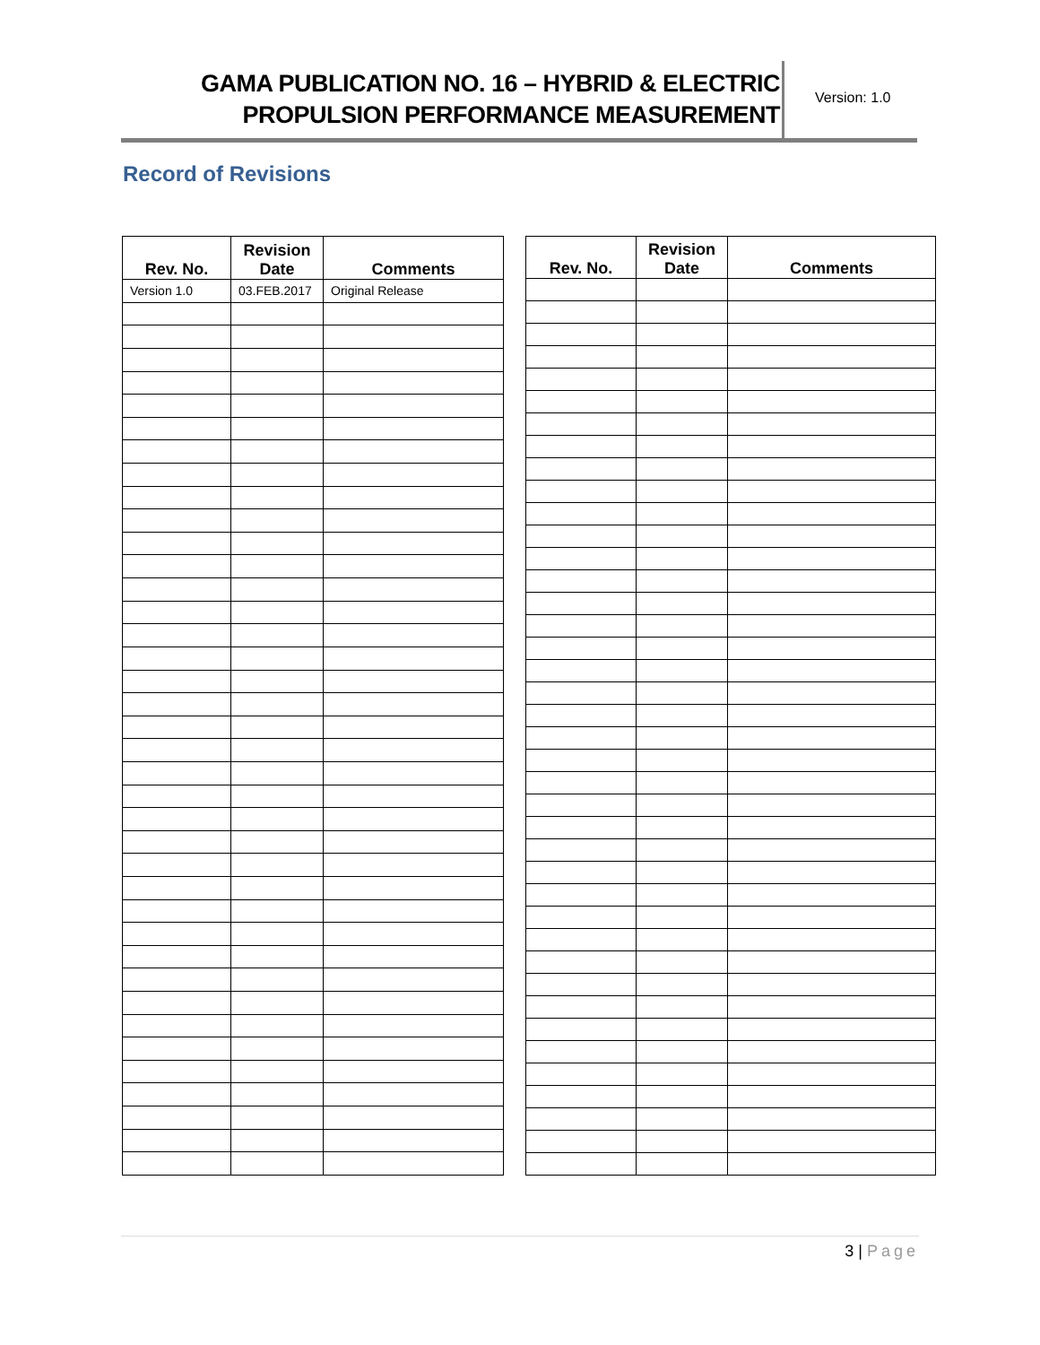GAMA PUBLICATION NO. 16 – HYBRID & ELECTRIC
PROPULSION PERFORMANCE MEASUREMENT
Version: 1.0
Record of Revisions
| Rev. No. | Revision Date | Comments |
| --- | --- | --- |
| Version 1.0 | 03.FEB.2017 | Original Release |
| Rev. No. | Revision Date | Comments |
| --- | --- | --- |
3 | Page